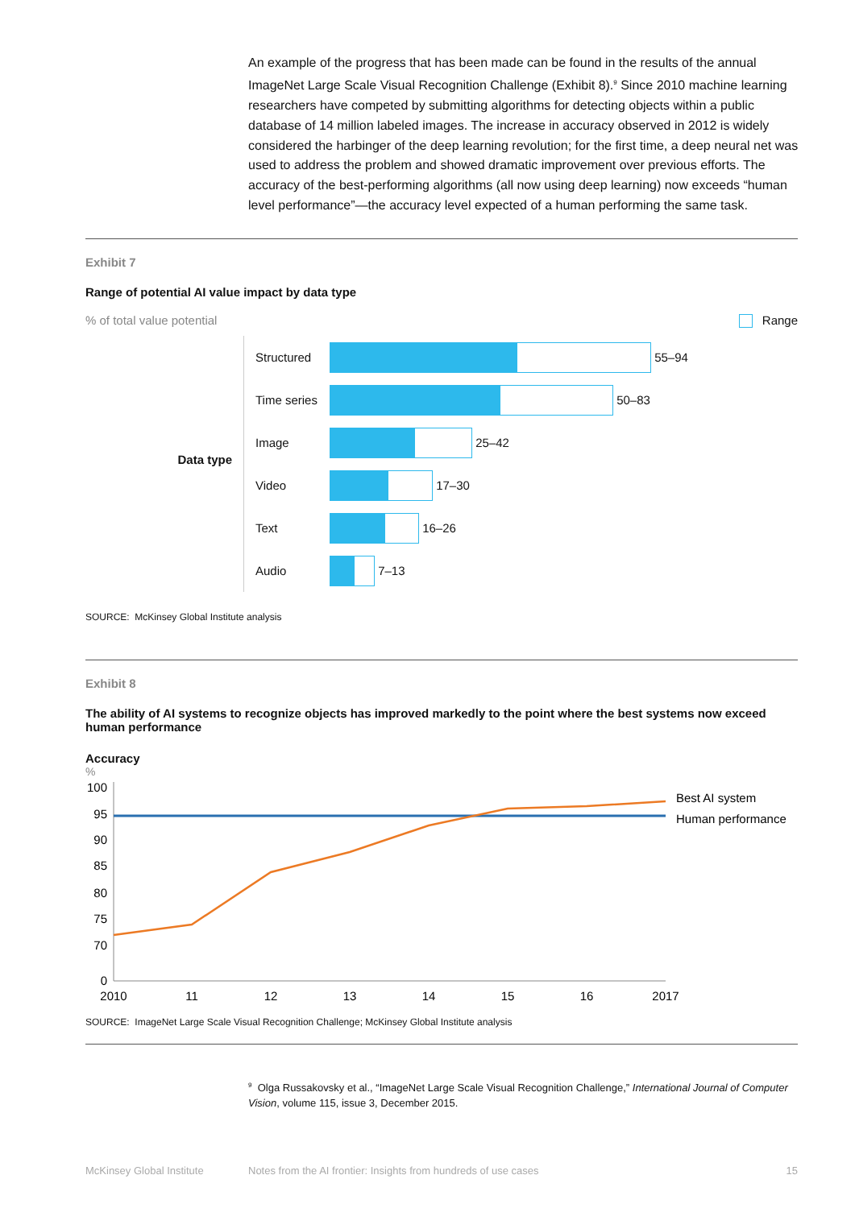An example of the progress that has been made can be found in the results of the annual ImageNet Large Scale Visual Recognition Challenge (Exhibit 8).<sup>9</sup> Since 2010 machine learning researchers have competed by submitting algorithms for detecting objects within a public database of 14 million labeled images. The increase in accuracy observed in 2012 is widely considered the harbinger of the deep learning revolution; for the first time, a deep neural net was used to address the problem and showed dramatic improvement over previous efforts. The accuracy of the best-performing algorithms (all now using deep learning) now exceeds “human level performance”—the accuracy level expected of a human performing the same task.
Exhibit 7
Range of potential AI value impact by data type
% of total value potential Range
Data type
Structured
55–94
Time series
50–83
Image
25–42
Video
17–30
Text
16–26
Audio
7–13
SOURCE: McKinsey Global Institute analysis
Exhibit 8
The ability of AI systems to recognize objects has improved markedly to the point where the best systems now exceed human performance
Accuracy
%
100
95
90
85
80
75
70
0
2010
11
12
13
14
15
16
2017
Best AI system
Human performance
SOURCE: ImageNet Large Scale Visual Recognition Challenge; McKinsey Global Institute analysis
<sup>9</sup> Olga Russakovsky et al., “ImageNet Large Scale Visual Recognition Challenge,” International Journal of Computer Vision, volume 115, issue 3, December 2015.
McKinsey Global Institute Notes from the AI frontier: Insights from hundreds of use cases 15